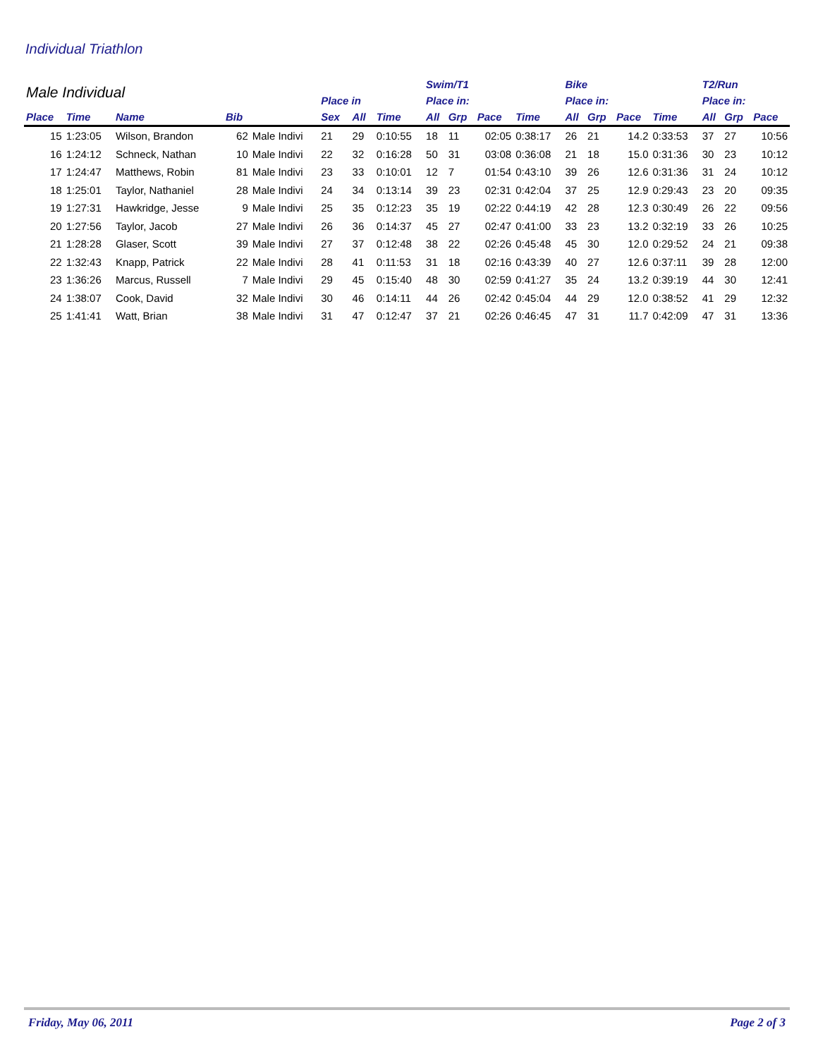Individual Triathlon
| Male Individual | | | | | | | | Swim/T1 | | | | Bike | | | | T2/Run | | |
| --- | --- | --- | --- | --- | --- | --- | --- | --- | --- | --- | --- | --- | --- | --- | --- | --- | --- | --- |
| | | | | | Place in | | | Place in: | | | | Place in: | | | | Place in: | | |
| Place | Time | Name | Bib | | Sex | All | Time | All | Grp | Pace | Time | All | Grp | Pace | Time | All | Grp | Pace |
| 15 | 1:23:05 | Wilson, Brandon | 62 | Male Indivi | 21 | 29 | 0:10:55 | 18 | 11 | 02:05 | 0:38:17 | 26 | 21 | 14.2 | 0:33:53 | 37 | 27 | 10:56 |
| 16 | 1:24:12 | Schneck, Nathan | 10 | Male Indivi | 22 | 32 | 0:16:28 | 50 | 31 | 03:08 | 0:36:08 | 21 | 18 | 15.0 | 0:31:36 | 30 | 23 | 10:12 |
| 17 | 1:24:47 | Matthews, Robin | 81 | Male Indivi | 23 | 33 | 0:10:01 | 12 | 7 | 01:54 | 0:43:10 | 39 | 26 | 12.6 | 0:31:36 | 31 | 24 | 10:12 |
| 18 | 1:25:01 | Taylor, Nathaniel | 28 | Male Indivi | 24 | 34 | 0:13:14 | 39 | 23 | 02:31 | 0:42:04 | 37 | 25 | 12.9 | 0:29:43 | 23 | 20 | 09:35 |
| 19 | 1:27:31 | Hawkridge, Jesse | 9 | Male Indivi | 25 | 35 | 0:12:23 | 35 | 19 | 02:22 | 0:44:19 | 42 | 28 | 12.3 | 0:30:49 | 26 | 22 | 09:56 |
| 20 | 1:27:56 | Taylor, Jacob | 27 | Male Indivi | 26 | 36 | 0:14:37 | 45 | 27 | 02:47 | 0:41:00 | 33 | 23 | 13.2 | 0:32:19 | 33 | 26 | 10:25 |
| 21 | 1:28:28 | Glaser, Scott | 39 | Male Indivi | 27 | 37 | 0:12:48 | 38 | 22 | 02:26 | 0:45:48 | 45 | 30 | 12.0 | 0:29:52 | 24 | 21 | 09:38 |
| 22 | 1:32:43 | Knapp, Patrick | 22 | Male Indivi | 28 | 41 | 0:11:53 | 31 | 18 | 02:16 | 0:43:39 | 40 | 27 | 12.6 | 0:37:11 | 39 | 28 | 12:00 |
| 23 | 1:36:26 | Marcus, Russell | 7 | Male Indivi | 29 | 45 | 0:15:40 | 48 | 30 | 02:59 | 0:41:27 | 35 | 24 | 13.2 | 0:39:19 | 44 | 30 | 12:41 |
| 24 | 1:38:07 | Cook, David | 32 | Male Indivi | 30 | 46 | 0:14:11 | 44 | 26 | 02:42 | 0:45:04 | 44 | 29 | 12.0 | 0:38:52 | 41 | 29 | 12:32 |
| 25 | 1:41:41 | Watt, Brian | 38 | Male Indivi | 31 | 47 | 0:12:47 | 37 | 21 | 02:26 | 0:46:45 | 47 | 31 | 11.7 | 0:42:09 | 47 | 31 | 13:36 |
Friday, May 06, 2011 Page 2 of 3